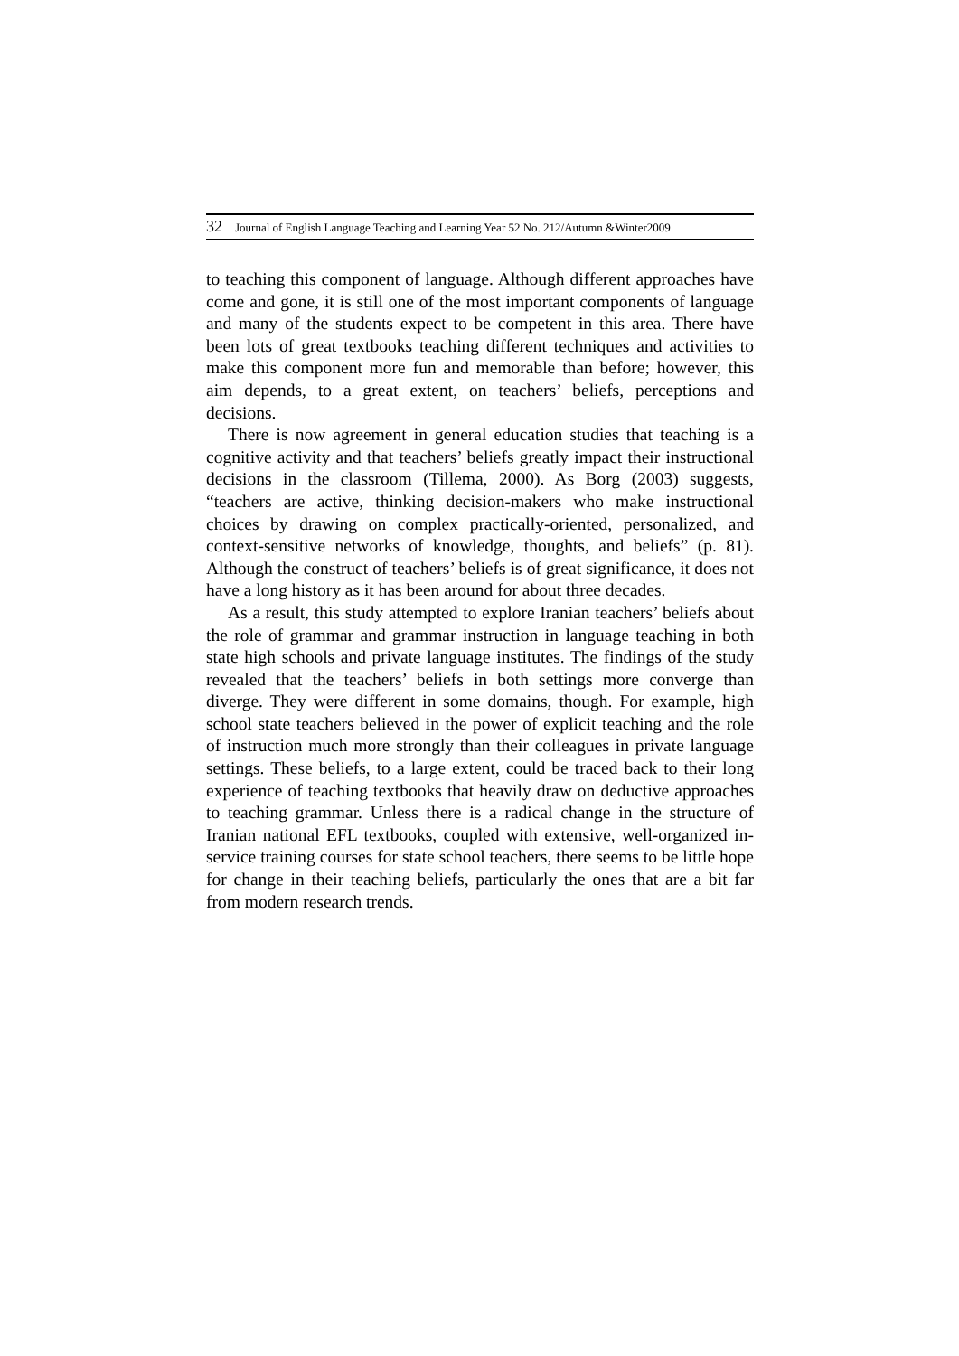32 Journal of English Language Teaching and Learning Year 52 No. 212/Autumn &Winter2009
to teaching this component of language. Although different approaches have come and gone, it is still one of the most important components of language and many of the students expect to be competent in this area. There have been lots of great textbooks teaching different techniques and activities to make this component more fun and memorable than before; however, this aim depends, to a great extent, on teachers’ beliefs, perceptions and decisions.
There is now agreement in general education studies that teaching is a cognitive activity and that teachers’ beliefs greatly impact their instructional decisions in the classroom (Tillema, 2000). As Borg (2003) suggests, “teachers are active, thinking decision-makers who make instructional choices by drawing on complex practically-oriented, personalized, and context-sensitive networks of knowledge, thoughts, and beliefs” (p. 81). Although the construct of teachers’ beliefs is of great significance, it does not have a long history as it has been around for about three decades.
As a result, this study attempted to explore Iranian teachers’ beliefs about the role of grammar and grammar instruction in language teaching in both state high schools and private language institutes. The findings of the study revealed that the teachers’ beliefs in both settings more converge than diverge. They were different in some domains, though. For example, high school state teachers believed in the power of explicit teaching and the role of instruction much more strongly than their colleagues in private language settings. These beliefs, to a large extent, could be traced back to their long experience of teaching textbooks that heavily draw on deductive approaches to teaching grammar. Unless there is a radical change in the structure of Iranian national EFL textbooks, coupled with extensive, well-organized in-service training courses for state school teachers, there seems to be little hope for change in their teaching beliefs, particularly the ones that are a bit far from modern research trends.